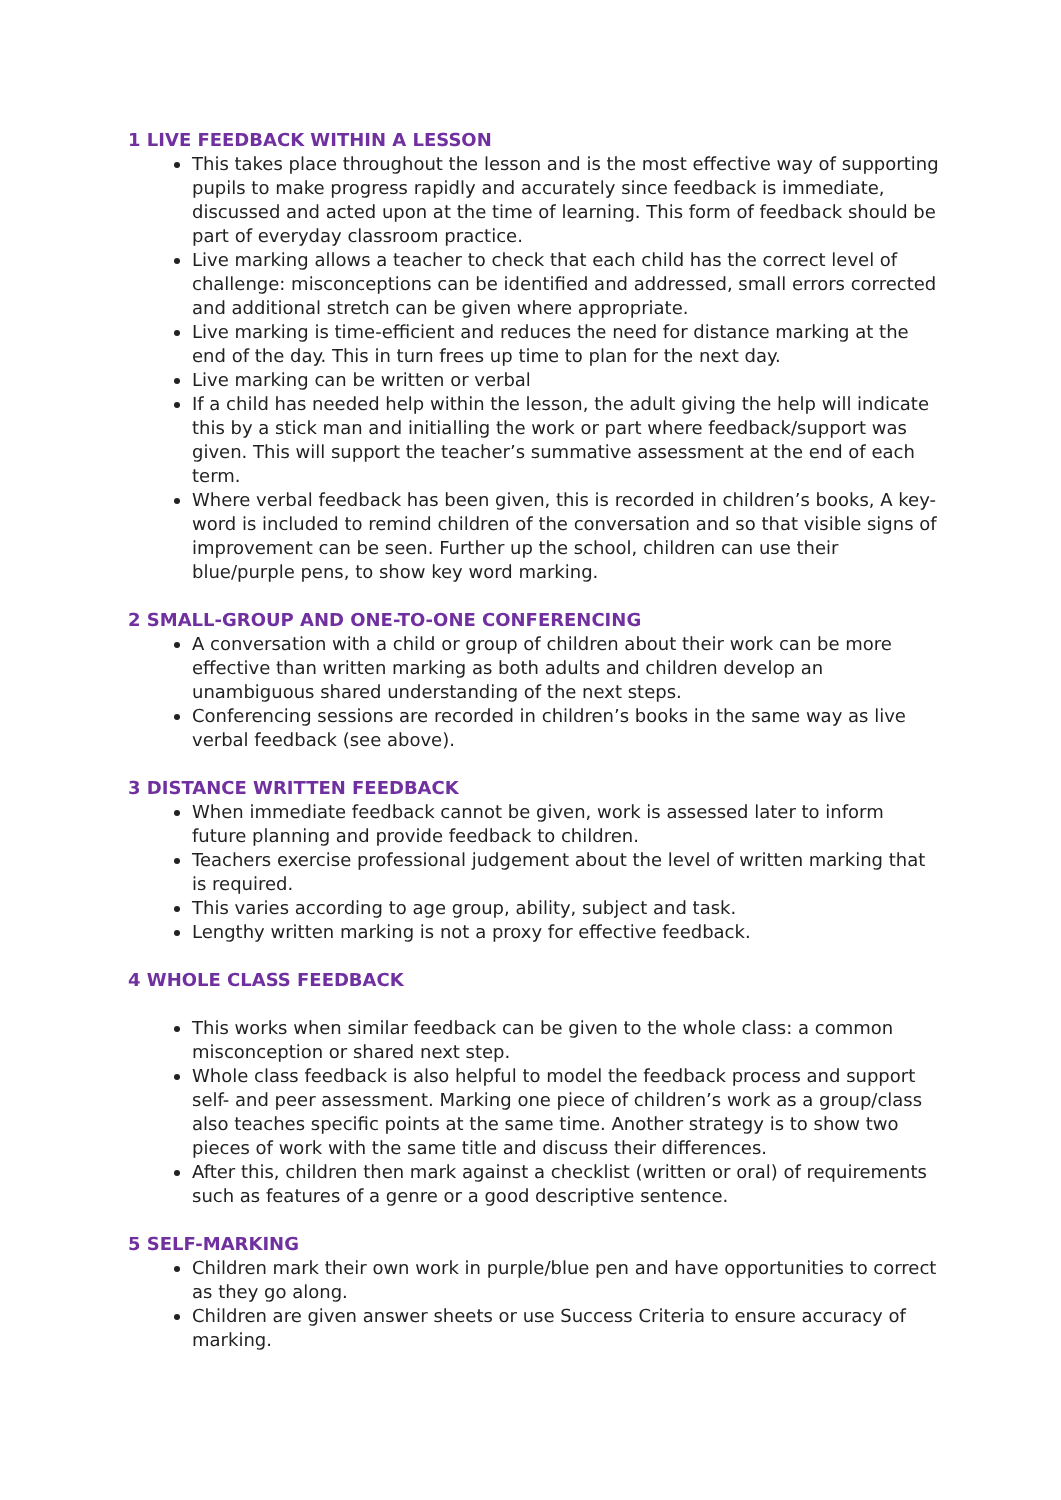1 LIVE FEEDBACK WITHIN A LESSON
This takes place throughout the lesson and is the most effective way of supporting pupils to make progress rapidly and accurately since feedback is immediate, discussed and acted upon at the time of learning. This form of feedback should be part of everyday classroom practice.
Live marking allows a teacher to check that each child has the correct level of challenge: misconceptions can be identified and addressed, small errors corrected and additional stretch can be given where appropriate.
Live marking is time-efficient and reduces the need for distance marking at the end of the day. This in turn frees up time to plan for the next day.
Live marking can be written or verbal
If a child has needed help within the lesson, the adult giving the help will indicate this by a stick man and initialling the work or part where feedback/support was given. This will support the teacher’s summative assessment at the end of each term.
Where verbal feedback has been given, this is recorded in children’s books, A key-word is included to remind children of the conversation and so that visible signs of improvement can be seen. Further up the school, children can use their blue/purple pens, to show key word marking.
2 SMALL-GROUP AND ONE-TO-ONE CONFERENCING
A conversation with a child or group of children about their work can be more effective than written marking as both adults and children develop an unambiguous shared understanding of the next steps.
Conferencing sessions are recorded in children’s books in the same way as live verbal feedback (see above).
3 DISTANCE WRITTEN FEEDBACK
When immediate feedback cannot be given, work is assessed later to inform future planning and provide feedback to children.
Teachers exercise professional judgement about the level of written marking that is required.
This varies according to age group, ability, subject and task.
Lengthy written marking is not a proxy for effective feedback.
4 WHOLE CLASS FEEDBACK
This works when similar feedback can be given to the whole class: a common misconception or shared next step.
Whole class feedback is also helpful to model the feedback process and support self- and peer assessment. Marking one piece of children’s work as a group/class also teaches specific points at the same time. Another strategy is to show two pieces of work with the same title and discuss their differences.
After this, children then mark against a checklist (written or oral) of requirements such as features of a genre or a good descriptive sentence.
5 SELF-MARKING
Children mark their own work in purple/blue pen and have opportunities to correct as they go along.
Children are given answer sheets or use Success Criteria to ensure accuracy of marking.